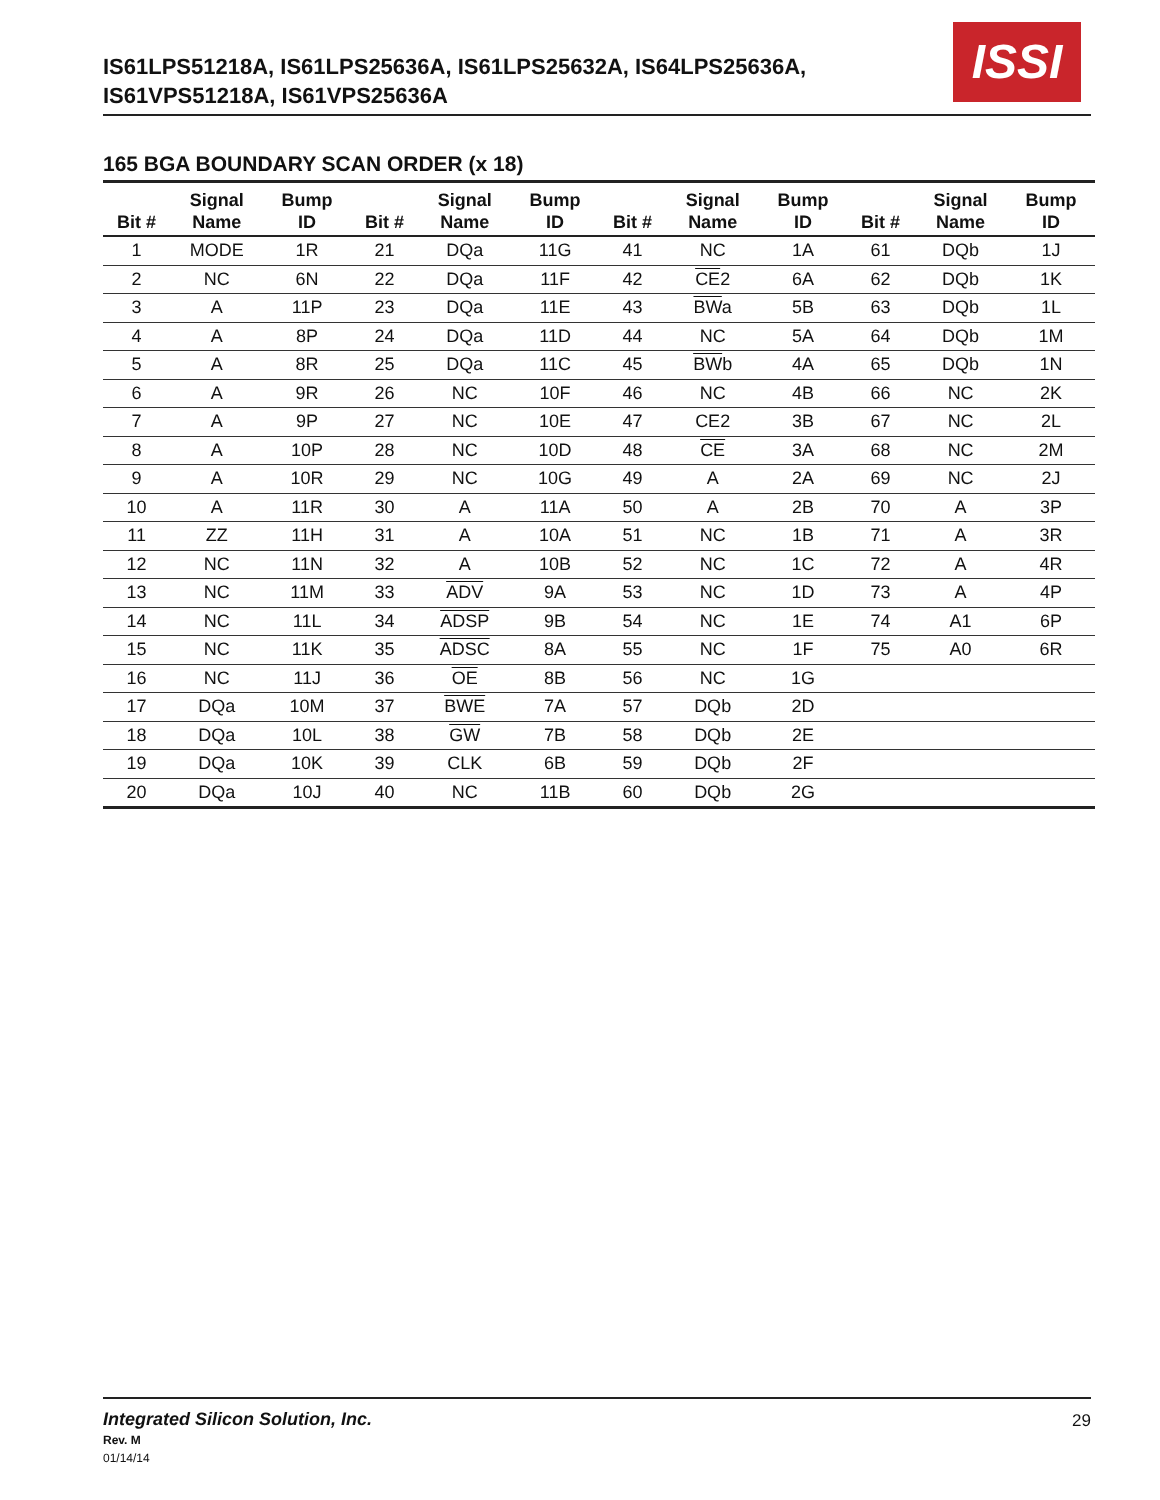IS61LPS51218A, IS61LPS25636A, IS61LPS25632A, IS64LPS25636A,
IS61VPS51218A, IS61VPS25636A
ISSI
165 BGA BOUNDARY SCAN ORDER (x 18)
| Bit # | Signal Name | Bump ID | Bit # | Signal Name | Bump ID | Bit # | Signal Name | Bump ID | Bit # | Signal Name | Bump ID |
| --- | --- | --- | --- | --- | --- | --- | --- | --- | --- | --- | --- |
| 1 | MODE | 1R | 21 | DQa | 11G | 41 | NC | 1A | 61 | DQb | 1J |
| 2 | NC | 6N | 22 | DQa | 11F | 42 | CE 2 | 6A | 62 | DQb | 1K |
| 3 | A | 11P | 23 | DQa | 11E | 43 | BW a | 5B | 63 | DQb | 1L |
| 4 | A | 8P | 24 | DQa | 11D | 44 | NC | 5A | 64 | DQb | 1M |
| 5 | A | 8R | 25 | DQa | 11C | 45 | BW b | 4A | 65 | DQb | 1N |
| 6 | A | 9R | 26 | NC | 10F | 46 | NC | 4B | 66 | NC | 2K |
| 7 | A | 9P | 27 | NC | 10E | 47 | CE2 | 3B | 67 | NC | 2L |
| 8 | A | 10P | 28 | NC | 10D | 48 | CE | 3A | 68 | NC | 2M |
| 9 | A | 10R | 29 | NC | 10G | 49 | A | 2A | 69 | NC | 2J |
| 10 | A | 11R | 30 | A | 11A | 50 | A | 2B | 70 | A | 3P |
| 11 | ZZ | 11H | 31 | A | 10A | 51 | NC | 1B | 71 | A | 3R |
| 12 | NC | 11N | 32 | A | 10B | 52 | NC | 1C | 72 | A | 4R |
| 13 | NC | 11M | 33 | ADV | 9A | 53 | NC | 1D | 73 | A | 4P |
| 14 | NC | 11L | 34 | ADSP | 9B | 54 | NC | 1E | 74 | A1 | 6P |
| 15 | NC | 11K | 35 | ADSC | 8A | 55 | NC | 1F | 75 | A0 | 6R |
| 16 | NC | 11J | 36 | OE | 8B | 56 | NC | 1G | | | |
| 17 | DQa | 10M | 37 | BWE | 7A | 57 | DQb | 2D | | | |
| 18 | DQa | 10L | 38 | GW | 7B | 58 | DQb | 2E | | | |
| 19 | DQa | 10K | 39 | CLK | 6B | 59 | DQb | 2F | | | |
| 20 | DQa | 10J | 40 | NC | 11B | 60 | DQb | 2G | | | |
Integrated Silicon Solution, Inc.
Rev. M
01/14/14
29